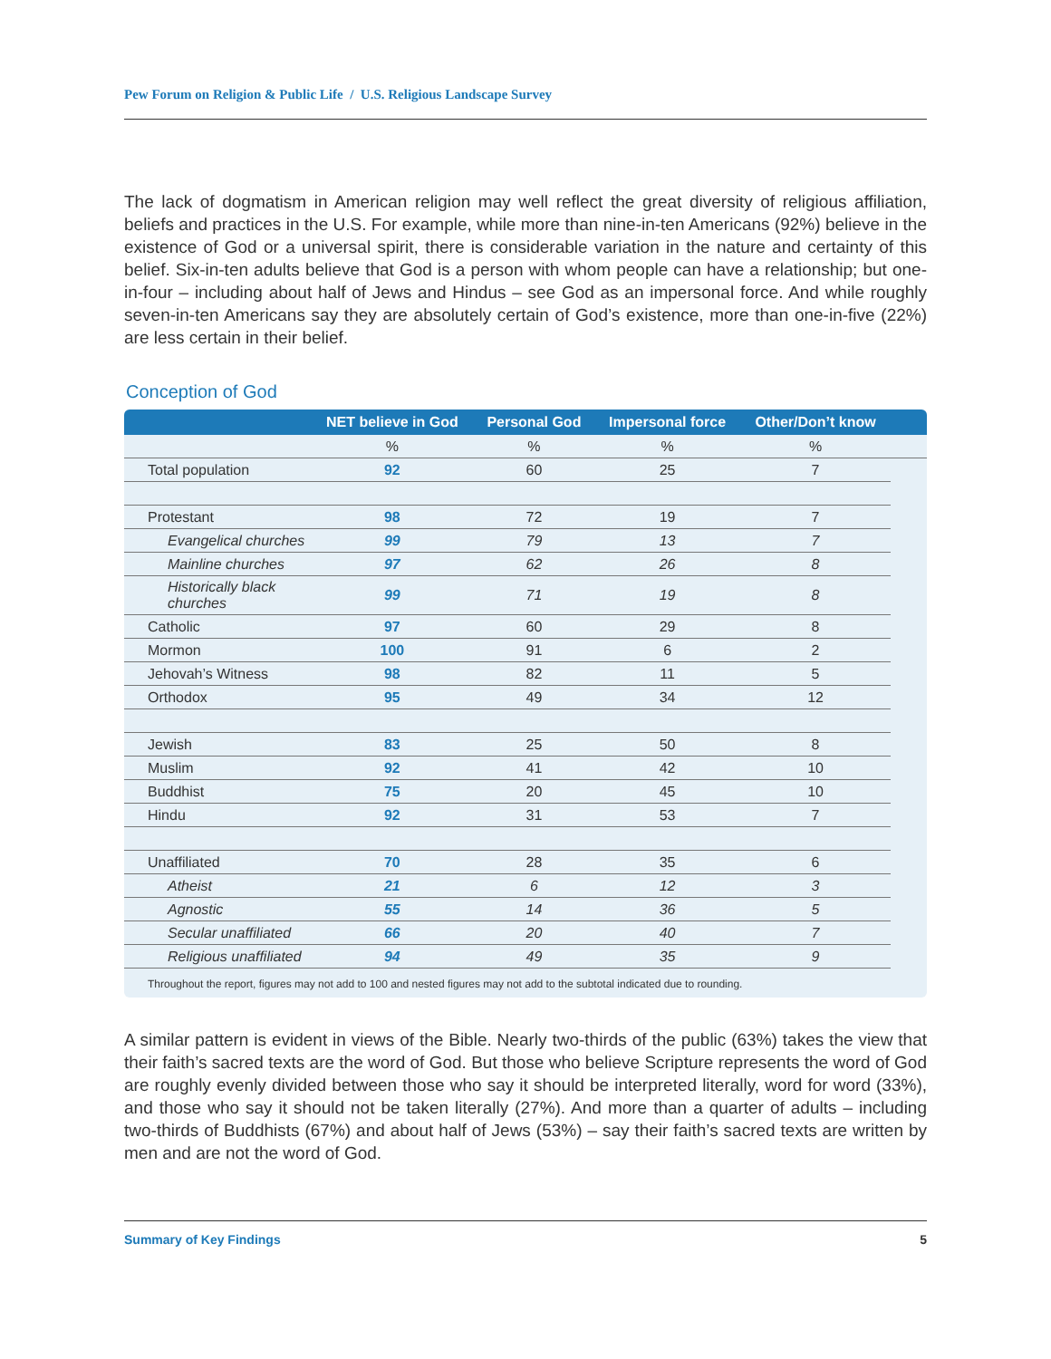Pew Forum on Religion & Public Life / U.S. Religious Landscape Survey
The lack of dogmatism in American religion may well reflect the great diversity of religious affiliation, beliefs and practices in the U.S. For example, while more than nine-in-ten Americans (92%) believe in the existence of God or a universal spirit, there is considerable variation in the nature and certainty of this belief. Six-in-ten adults believe that God is a person with whom people can have a relationship; but one-in-four – including about half of Jews and Hindus – see God as an impersonal force. And while roughly seven-in-ten Americans say they are absolutely certain of God’s existence, more than one-in-five (22%) are less certain in their belief.
Conception of God
| | NET believe in God | Personal God | Impersonal force | Other/Don’t know | |
| --- | --- | --- | --- | --- | --- |
| | % | % | % | % | |
| Total population | 92 | 60 | 25 | 7 | |
| Protestant | 98 | 72 | 19 | 7 | |
| Evangelical churches | 99 | 79 | 13 | 7 | |
| Mainline churches | 97 | 62 | 26 | 8 | |
| Historically black churches | 99 | 71 | 19 | 8 | |
| Catholic | 97 | 60 | 29 | 8 | |
| Mormon | 100 | 91 | 6 | 2 | |
| Jehovah’s Witness | 98 | 82 | 11 | 5 | |
| Orthodox | 95 | 49 | 34 | 12 | |
| Jewish | 83 | 25 | 50 | 8 | |
| Muslim | 92 | 41 | 42 | 10 | |
| Buddhist | 75 | 20 | 45 | 10 | |
| Hindu | 92 | 31 | 53 | 7 | |
| Unaffiliated | 70 | 28 | 35 | 6 | |
| Atheist | 21 | 6 | 12 | 3 | |
| Agnostic | 55 | 14 | 36 | 5 | |
| Secular unaffiliated | 66 | 20 | 40 | 7 | |
| Religious unaffiliated | 94 | 49 | 35 | 9 | |
Throughout the report, figures may not add to 100 and nested figures may not add to the subtotal indicated due to rounding.
A similar pattern is evident in views of the Bible. Nearly two-thirds of the public (63%) takes the view that their faith’s sacred texts are the word of God. But those who believe Scripture represents the word of God are roughly evenly divided between those who say it should be interpreted literally, word for word (33%), and those who say it should not be taken literally (27%). And more than a quarter of adults – including two-thirds of Buddhists (67%) and about half of Jews (53%) – say their faith’s sacred texts are written by men and are not the word of God.
Summary of Key Findings 5